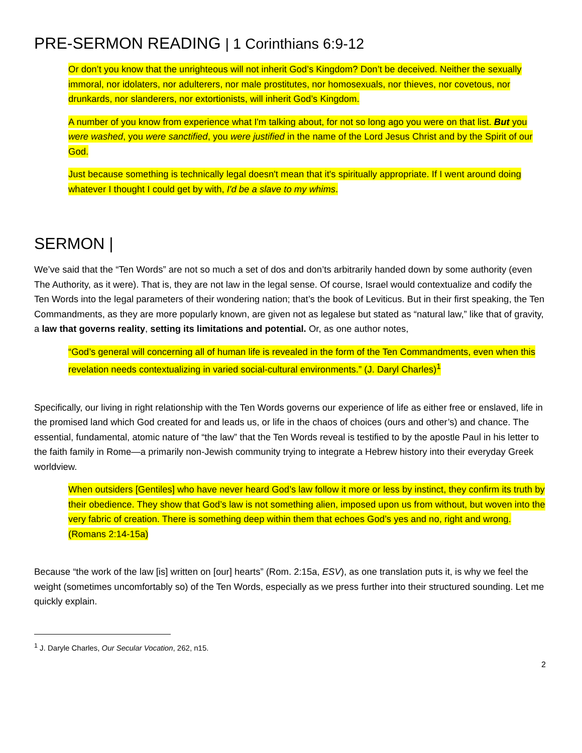PRE-SERMON READING | 1 Corinthians 6:9-12
Or don’t you know that the unrighteous will not inherit God’s Kingdom? Don’t be deceived. Neither the sexually immoral, nor idolaters, nor adulterers, nor male prostitutes, nor homosexuals, nor thieves, nor covetous, nor drunkards, nor slanderers, nor extortionists, will inherit God’s Kingdom.
A number of you know from experience what I'm talking about, for not so long ago you were on that list. But you were washed, you were sanctified, you were justified in the name of the Lord Jesus Christ and by the Spirit of our God.
Just because something is technically legal doesn't mean that it's spiritually appropriate. If I went around doing whatever I thought I could get by with, I'd be a slave to my whims.
SERMON |
We’ve said that the “Ten Words” are not so much a set of dos and don’ts arbitrarily handed down by some authority (even The Authority, as it were). That is, they are not law in the legal sense. Of course, Israel would contextualize and codify the Ten Words into the legal parameters of their wondering nation; that’s the book of Leviticus. But in their first speaking, the Ten Commandments, as they are more popularly known, are given not as legalese but stated as “natural law,” like that of gravity, a law that governs reality, setting its limitations and potential. Or, as one author notes,
“God’s general will concerning all of human life is revealed in the form of the Ten Commandments, even when this revelation needs contextualizing in varied social-cultural environments.” (J. Daryl Charles)<sup>1</sup>
Specifically, our living in right relationship with the Ten Words governs our experience of life as either free or enslaved, life in the promised land which God created for and leads us, or life in the chaos of choices (ours and other’s) and chance. The essential, fundamental, atomic nature of “the law” that the Ten Words reveal is testified to by the apostle Paul in his letter to the faith family in Rome—a primarily non-Jewish community trying to integrate a Hebrew history into their everyday Greek worldview.
When outsiders [Gentiles] who have never heard God’s law follow it more or less by instinct, they confirm its truth by their obedience. They show that God’s law is not something alien, imposed upon us from without, but woven into the very fabric of creation. There is something deep within them that echoes God’s yes and no, right and wrong. (Romans 2:14-15a)
Because “the work of the law [is] written on [our] hearts” (Rom. 2:15a, ESV), as one translation puts it, is why we feel the weight (sometimes uncomfortably so) of the Ten Words, especially as we press further into their structured sounding. Let me quickly explain.
<sup>1</sup> J. Daryle Charles, Our Secular Vocation, 262, n15.
2